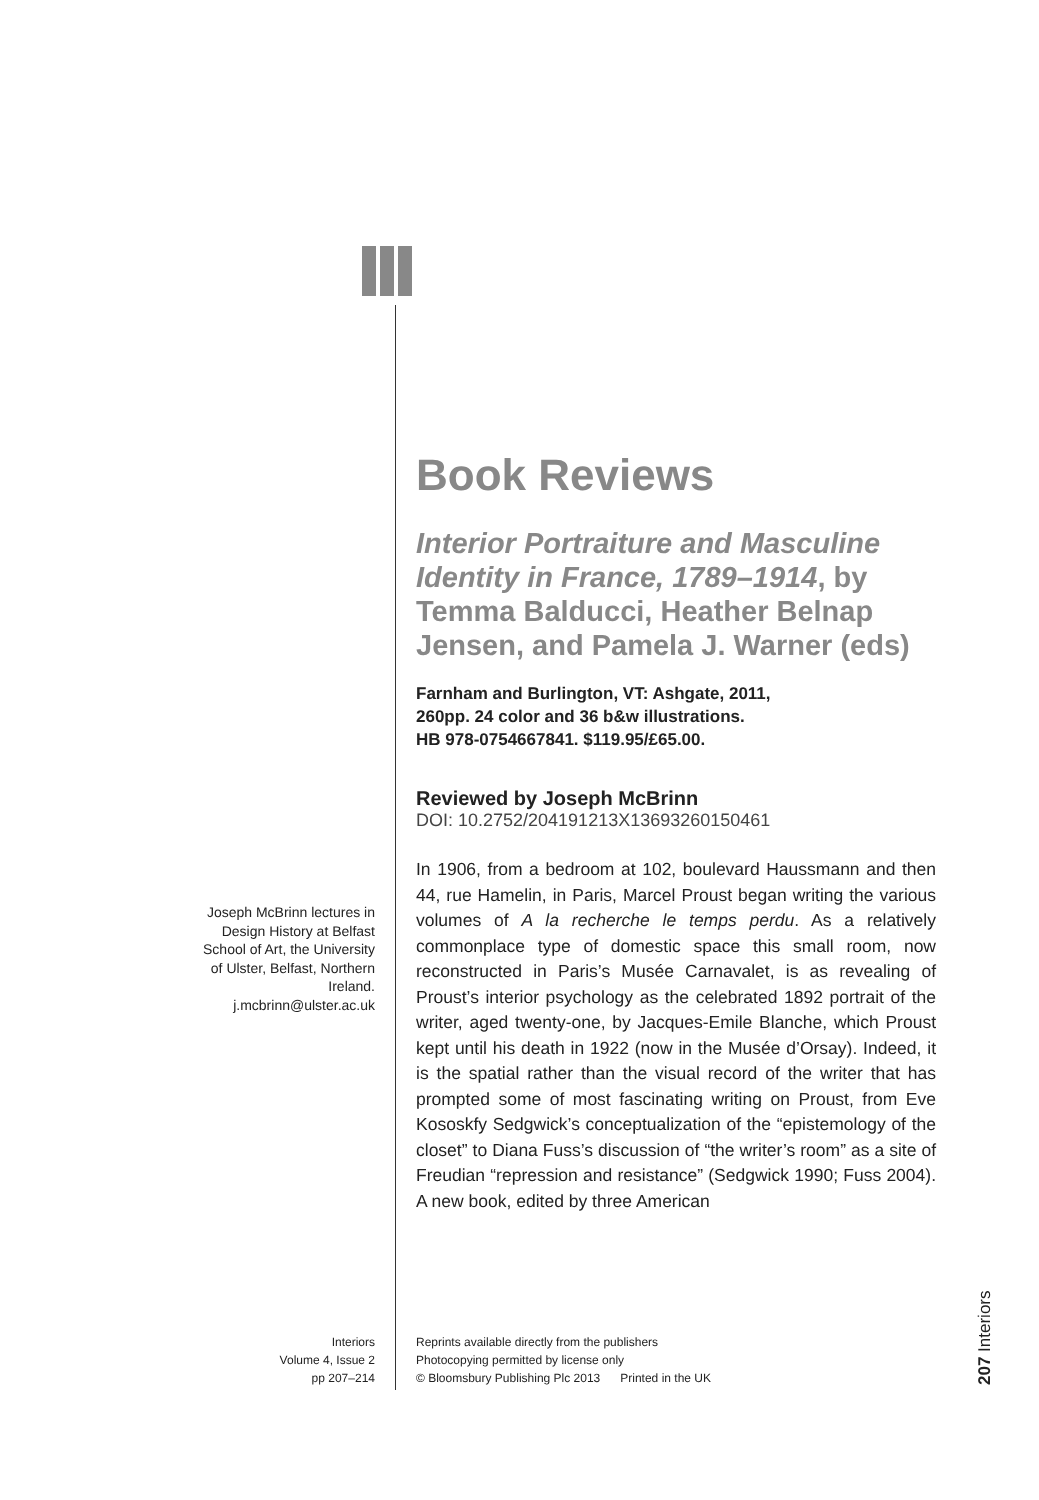Book Reviews
Interior Portraiture and Masculine Identity in France, 1789–1914, by Temma Balducci, Heather Belnap Jensen, and Pamela J. Warner (eds)
Farnham and Burlington, VT: Ashgate, 2011,
260pp. 24 color and 36 b&w illustrations.
HB 978-0754667841. $119.95/£65.00.
Reviewed by Joseph McBrinn
DOI: 10.2752/204191213X13693260150461
In 1906, from a bedroom at 102, boulevard Haussmann and then 44, rue Hamelin, in Paris, Marcel Proust began writing the various volumes of A la recherche le temps perdu. As a relatively commonplace type of domestic space this small room, now reconstructed in Paris’s Musée Carnavalet, is as revealing of Proust’s interior psychology as the celebrated 1892 portrait of the writer, aged twenty-one, by Jacques-Emile Blanche, which Proust kept until his death in 1922 (now in the Musée d’Orsay). Indeed, it is the spatial rather than the visual record of the writer that has prompted some of most fascinating writing on Proust, from Eve Kososkfy Sedgwick’s conceptualization of the “epistemology of the closet” to Diana Fuss’s discussion of “the writer’s room” as a site of Freudian “repression and resistance” (Sedgwick 1990; Fuss 2004). A new book, edited by three American
Joseph McBrinn lectures in Design History at Belfast School of Art, the University of Ulster, Belfast, Northern Ireland. j.mcbrinn@ulster.ac.uk
Interiors
Volume 4, Issue 2
pp 207–214
Reprints available directly from the publishers
Photocopying permitted by license only
© Bloomsbury Publishing Plc 2013 Printed in the UK
207 Interiors